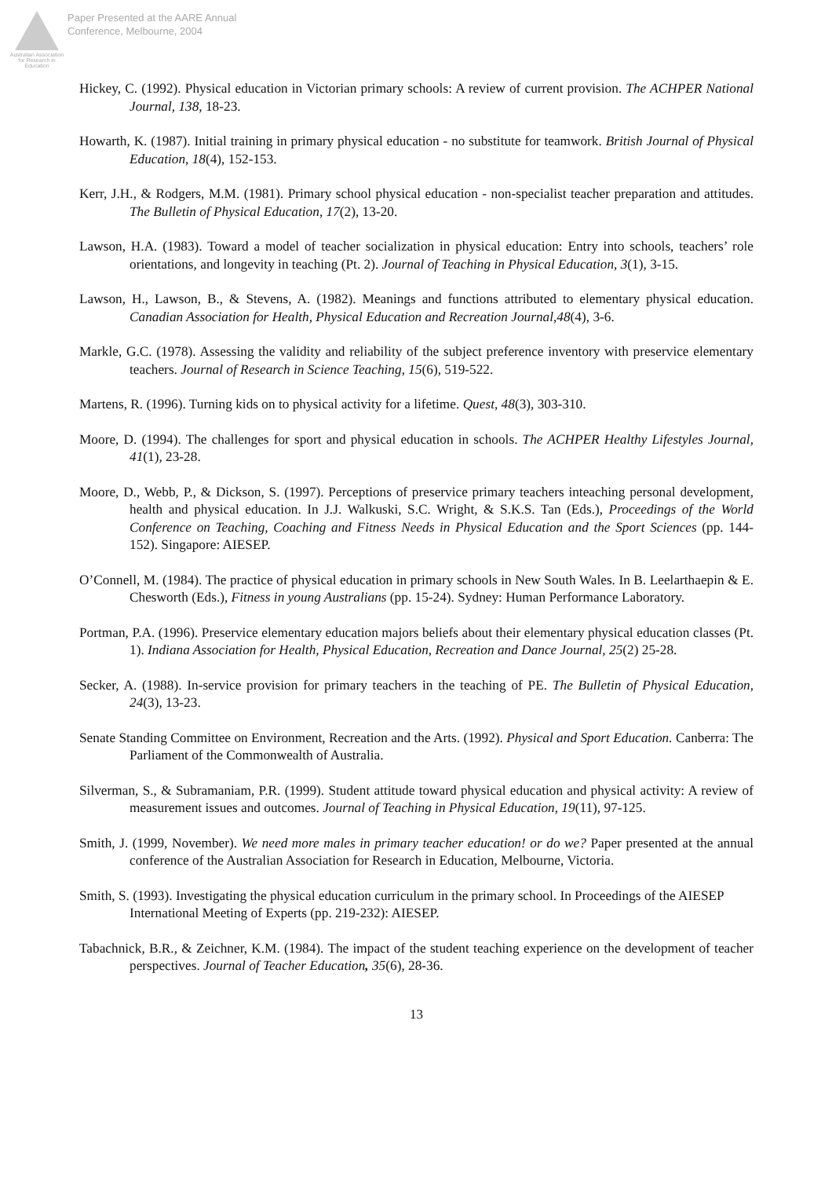Australian Association for Research in Education
Paper Presented at the AARE Annual
Conference, Melbourne, 2004
Hickey, C. (1992). Physical education in Victorian primary schools: A review of current provision. The ACHPER National Journal, 138, 18-23.
Howarth, K. (1987). Initial training in primary physical education - no substitute for teamwork. British Journal of Physical Education, 18(4), 152-153.
Kerr, J.H., & Rodgers, M.M. (1981). Primary school physical education - non-specialist teacher preparation and attitudes. The Bulletin of Physical Education, 17(2), 13-20.
Lawson, H.A. (1983). Toward a model of teacher socialization in physical education: Entry into schools, teachers’ role orientations, and longevity in teaching (Pt. 2). Journal of Teaching in Physical Education, 3(1), 3-15.
Lawson, H., Lawson, B., & Stevens, A. (1982). Meanings and functions attributed to elementary physical education. Canadian Association for Health, Physical Education and Recreation Journal,48(4), 3-6.
Markle, G.C. (1978). Assessing the validity and reliability of the subject preference inventory with preservice elementary teachers. Journal of Research in Science Teaching, 15(6), 519-522.
Martens, R. (1996). Turning kids on to physical activity for a lifetime. Quest, 48(3), 303-310.
Moore, D. (1994). The challenges for sport and physical education in schools. The ACHPER Healthy Lifestyles Journal, 41(1), 23-28.
Moore, D., Webb, P., & Dickson, S. (1997). Perceptions of preservice primary teachers inteaching personal development, health and physical education. In J.J. Walkuski, S.C. Wright, & S.K.S. Tan (Eds.), Proceedings of the World Conference on Teaching, Coaching and Fitness Needs in Physical Education and the Sport Sciences (pp. 144-152). Singapore: AIESEP.
O’Connell, M. (1984). The practice of physical education in primary schools in New South Wales. In B. Leelarthaepin & E. Chesworth (Eds.), Fitness in young Australians (pp. 15-24). Sydney: Human Performance Laboratory.
Portman, P.A. (1996). Preservice elementary education majors beliefs about their elementary physical education classes (Pt. 1). Indiana Association for Health, Physical Education, Recreation and Dance Journal, 25(2) 25-28.
Secker, A. (1988). In-service provision for primary teachers in the teaching of PE. The Bulletin of Physical Education, 24(3), 13-23.
Senate Standing Committee on Environment, Recreation and the Arts. (1992). Physical and Sport Education. Canberra: The Parliament of the Commonwealth of Australia.
Silverman, S., & Subramaniam, P.R. (1999). Student attitude toward physical education and physical activity: A review of measurement issues and outcomes. Journal of Teaching in Physical Education, 19(11), 97-125.
Smith, J. (1999, November). We need more males in primary teacher education! or do we? Paper presented at the annual conference of the Australian Association for Research in Education, Melbourne, Victoria.
Smith, S. (1993). Investigating the physical education curriculum in the primary school. In Proceedings of the AIESEP International Meeting of Experts (pp. 219-232): AIESEP.
Tabachnick, B.R., & Zeichner, K.M. (1984). The impact of the student teaching experience on the development of teacher perspectives. Journal of Teacher Education, 35(6), 28-36.
13